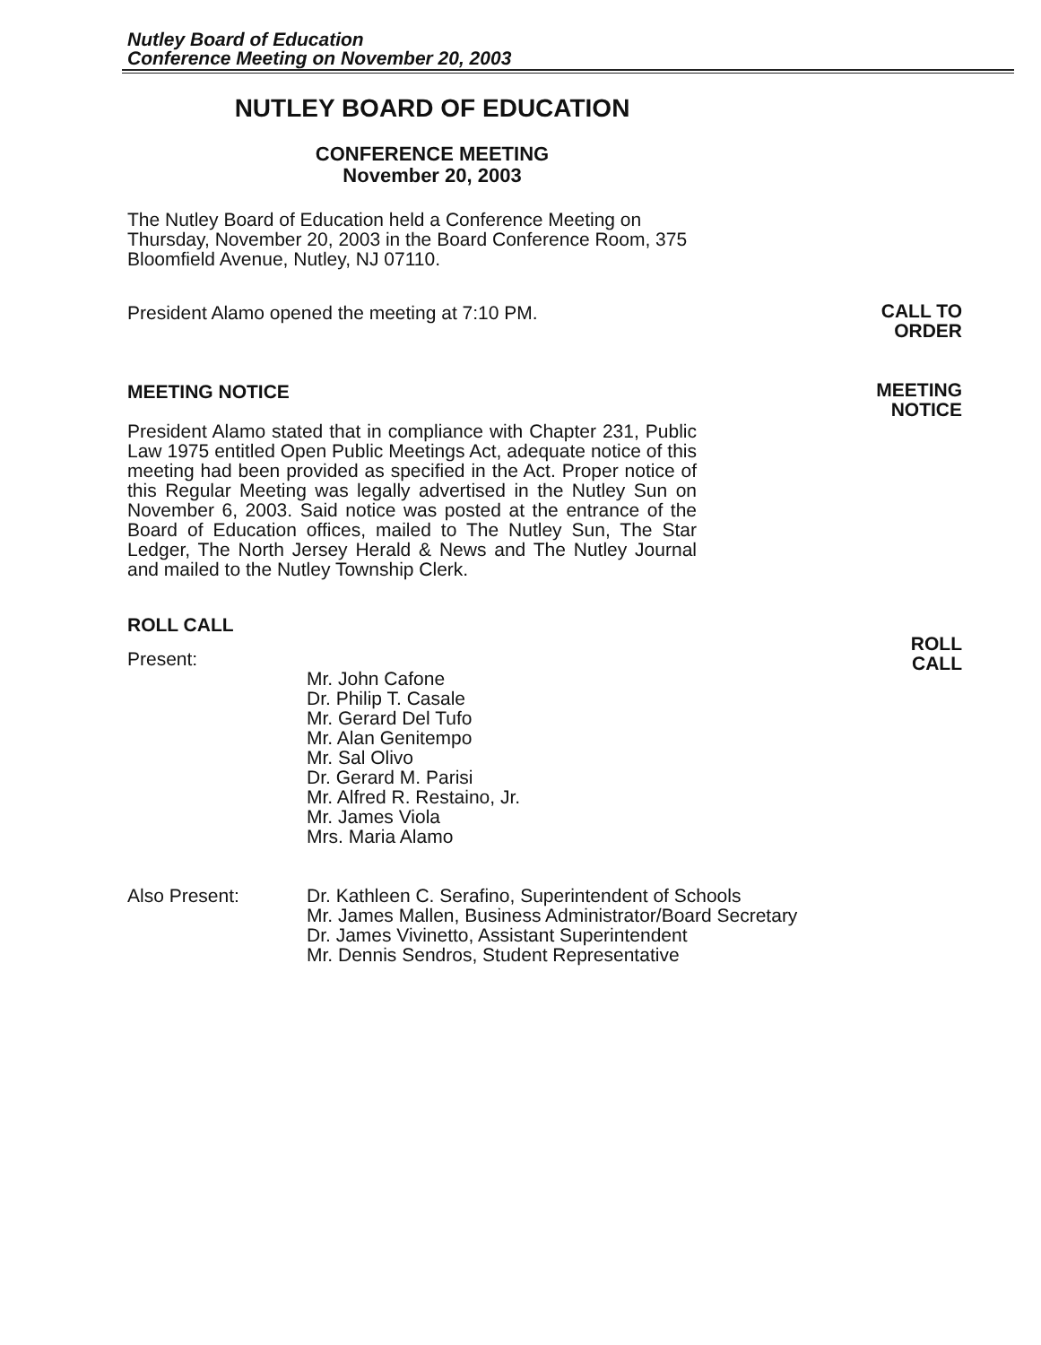Nutley Board of Education
Conference Meeting on November 20, 2003
CALL TO
ORDER
MEETING
NOTICE
ROLL
CALL
NUTLEY BOARD OF EDUCATION
CONFERENCE MEETING
November 20, 2003
The Nutley Board of Education held a Conference Meeting on Thursday, November 20, 2003 in the Board Conference Room, 375 Bloomfield Avenue, Nutley, NJ 07110.
President Alamo opened the meeting at 7:10 PM.
MEETING NOTICE
President Alamo stated that in compliance with Chapter 231, Public Law 1975 entitled Open Public Meetings Act, adequate notice of this meeting had been provided as specified in the Act. Proper notice of this Regular Meeting was legally advertised in the Nutley Sun on November 6, 2003. Said notice was posted at the entrance of the Board of Education offices, mailed to The Nutley Sun, The Star Ledger, The North Jersey Herald & News and The Nutley Journal and mailed to the Nutley Township Clerk.
ROLL CALL
Present:
Mr. John Cafone
Dr. Philip T. Casale
Mr. Gerard Del Tufo
Mr. Alan Genitempo
Mr. Sal Olivo
Dr. Gerard M. Parisi
Mr. Alfred R. Restaino, Jr.
Mr. James Viola
Mrs. Maria Alamo
Also Present: Dr. Kathleen C. Serafino, Superintendent of Schools
Mr. James Mallen, Business Administrator/Board Secretary
Dr. James Vivinetto, Assistant Superintendent
Mr. Dennis Sendros, Student Representative